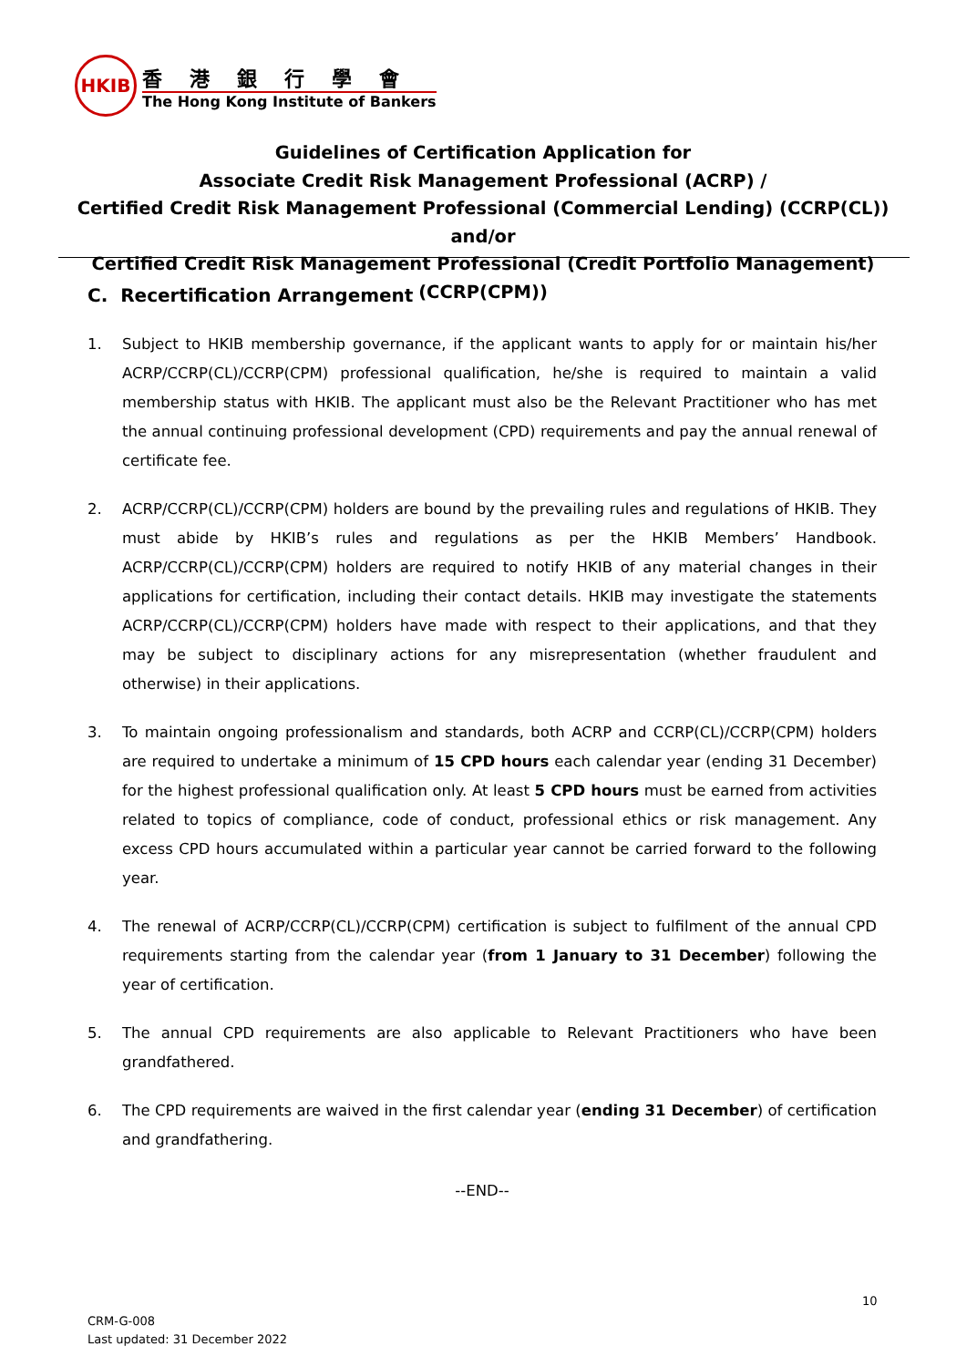HKIB
香港銀行學會
The Hong Kong Institute of Bankers
Guidelines of Certification Application for
Associate Credit Risk Management Professional (ACRP) /
Certified Credit Risk Management Professional (Commercial Lending) (CCRP(CL)) and/or
Certified Credit Risk Management Professional (Credit Portfolio Management) (CCRP(CPM))
C. Recertification Arrangement
1. Subject to HKIB membership governance, if the applicant wants to apply for or maintain his/her ACRP/CCRP(CL)/CCRP(CPM) professional qualification, he/she is required to maintain a valid membership status with HKIB. The applicant must also be the Relevant Practitioner who has met the annual continuing professional development (CPD) requirements and pay the annual renewal of certificate fee.
2. ACRP/CCRP(CL)/CCRP(CPM) holders are bound by the prevailing rules and regulations of HKIB. They must abide by HKIB’s rules and regulations as per the HKIB Members’ Handbook. ACRP/CCRP(CL)/CCRP(CPM) holders are required to notify HKIB of any material changes in their applications for certification, including their contact details. HKIB may investigate the statements ACRP/CCRP(CL)/CCRP(CPM) holders have made with respect to their applications, and that they may be subject to disciplinary actions for any misrepresentation (whether fraudulent and otherwise) in their applications.
3. To maintain ongoing professionalism and standards, both ACRP and CCRP(CL)/CCRP(CPM) holders are required to undertake a minimum of 15 CPD hours each calendar year (ending 31 December) for the highest professional qualification only. At least 5 CPD hours must be earned from activities related to topics of compliance, code of conduct, professional ethics or risk management. Any excess CPD hours accumulated within a particular year cannot be carried forward to the following year.
4. The renewal of ACRP/CCRP(CL)/CCRP(CPM) certification is subject to fulfilment of the annual CPD requirements starting from the calendar year (from 1 January to 31 December) following the year of certification.
5. The annual CPD requirements are also applicable to Relevant Practitioners who have been grandfathered.
6. The CPD requirements are waived in the first calendar year (ending 31 December) of certification and grandfathering.
--END--
10
CRM-G-008
Last updated: 31 December 2022